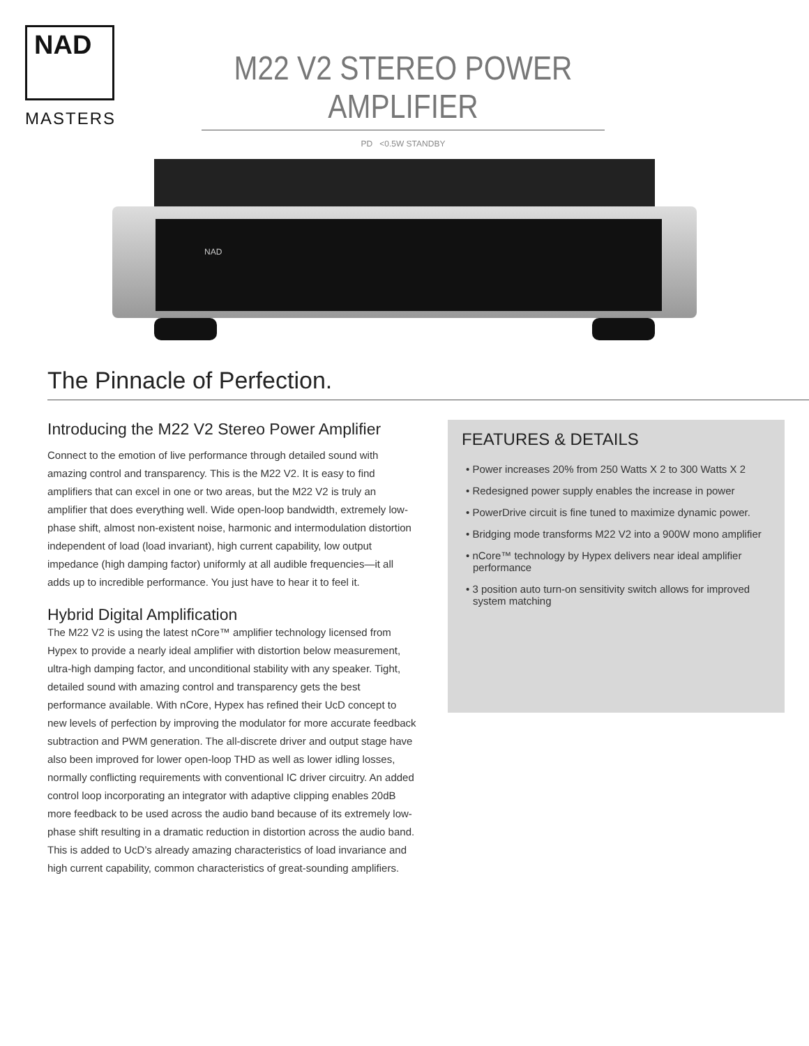NAD
MASTERS
M22 V2 STEREO POWER AMPLIFIER
PD <0.5W STANDBY
NAD
The Pinnacle of Perfection.
Introducing the M22 V2 Stereo Power Amplifier
Connect to the emotion of live performance through detailed sound with amazing control and transparency. This is the M22 V2. It is easy to find amplifiers that can excel in one or two areas, but the M22 V2 is truly an amplifier that does everything well. Wide open-loop bandwidth, extremely low-phase shift, almost non-existent noise, harmonic and intermodulation distortion independent of load (load invariant), high current capability, low output impedance (high damping factor) uniformly at all audible frequencies—it all adds up to incredible performance. You just have to hear it to feel it.
Hybrid Digital Amplification
The M22 V2 is using the latest nCore™ amplifier technology licensed from Hypex to provide a nearly ideal amplifier with distortion below measurement, ultra-high damping factor, and unconditional stability with any speaker. Tight, detailed sound with amazing control and transparency gets the best performance available. With nCore, Hypex has refined their UcD concept to new levels of perfection by improving the modulator for more accurate feedback subtraction and PWM generation. The all-discrete driver and output stage have also been improved for lower open-loop THD as well as lower idling losses, normally conflicting requirements with conventional IC driver circuitry. An added control loop incorporating an integrator with adaptive clipping enables 20dB more feedback to be used across the audio band because of its extremely low-phase shift resulting in a dramatic reduction in distortion across the audio band. This is added to UcD’s already amazing characteristics of load invariance and high current capability, common characteristics of great-sounding amplifiers.
FEATURES & DETAILS
• Power increases 20% from 250 Watts X 2 to 300 Watts X 2
• Redesigned power supply enables the increase in power
• PowerDrive circuit is fine tuned to maximize dynamic power.
• Bridging mode transforms M22 V2 into a 900W mono amplifier
• nCore™ technology by Hypex delivers near ideal amplifier performance
• 3 position auto turn-on sensitivity switch allows for improved system matching